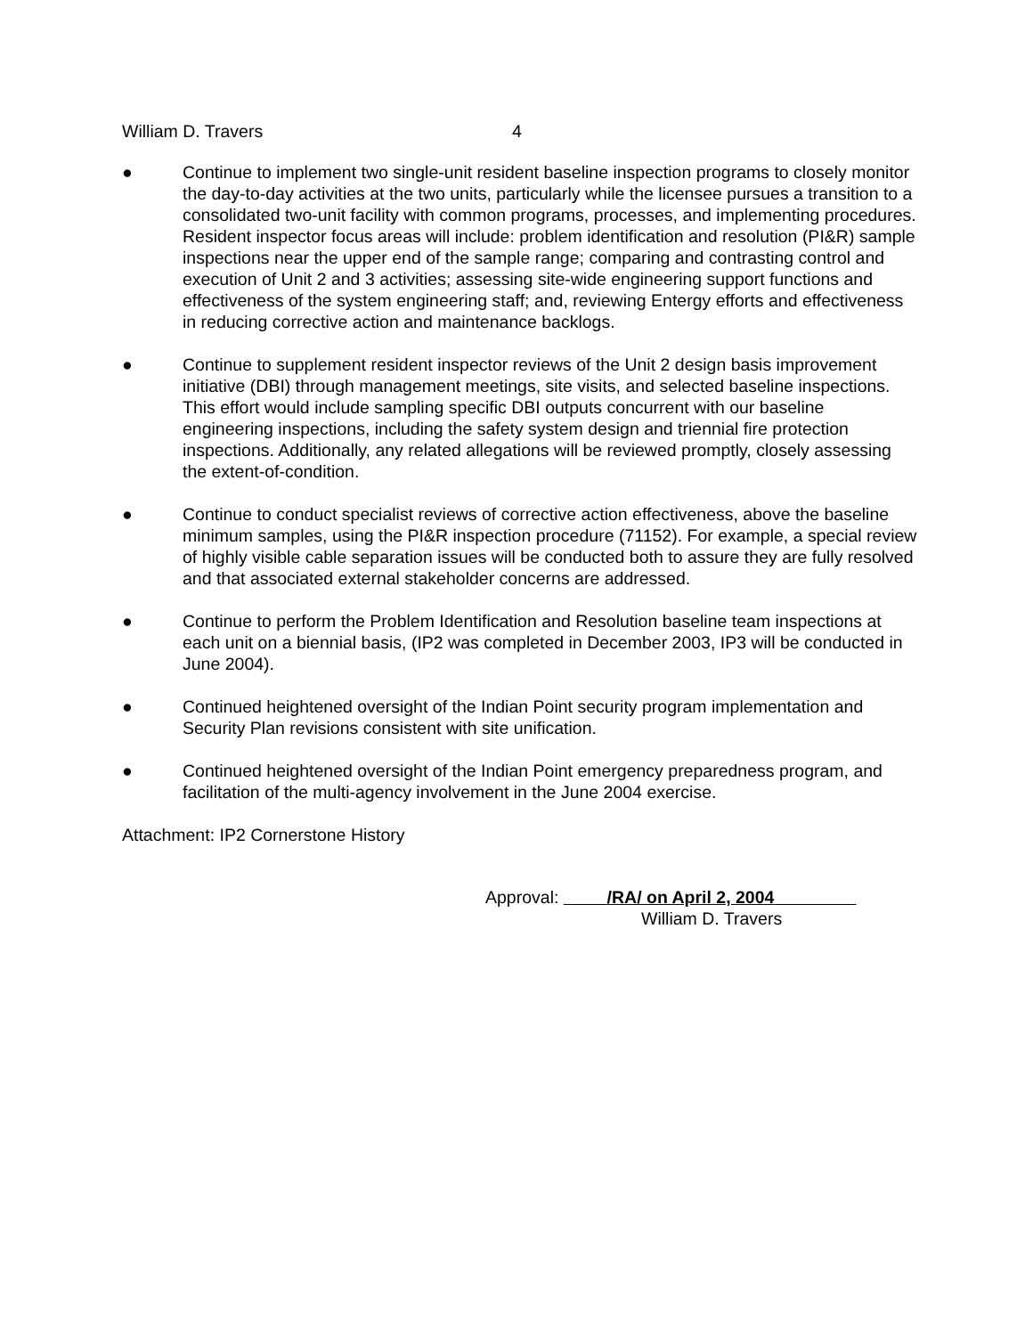William D. Travers 4
● Continue to implement two single-unit resident baseline inspection programs to closely monitor the day-to-day activities at the two units, particularly while the licensee pursues a transition to a consolidated two-unit facility with common programs, processes, and implementing procedures. Resident inspector focus areas will include: problem identification and resolution (PI&R) sample inspections near the upper end of the sample range; comparing and contrasting control and execution of Unit 2 and 3 activities; assessing site-wide engineering support functions and effectiveness of the system engineering staff; and, reviewing Entergy efforts and effectiveness in reducing corrective action and maintenance backlogs.
● Continue to supplement resident inspector reviews of the Unit 2 design basis improvement initiative (DBI) through management meetings, site visits, and selected baseline inspections. This effort would include sampling specific DBI outputs concurrent with our baseline engineering inspections, including the safety system design and triennial fire protection inspections. Additionally, any related allegations will be reviewed promptly, closely assessing the extent-of-condition.
● Continue to conduct specialist reviews of corrective action effectiveness, above the baseline minimum samples, using the PI&R inspection procedure (71152). For example, a special review of highly visible cable separation issues will be conducted both to assure they are fully resolved and that associated external stakeholder concerns are addressed.
● Continue to perform the Problem Identification and Resolution baseline team inspections at each unit on a biennial basis, (IP2 was completed in December 2003, IP3 will be conducted in June 2004).
● Continued heightened oversight of the Indian Point security program implementation and Security Plan revisions consistent with site unification.
● Continued heightened oversight of the Indian Point emergency preparedness program, and facilitation of the multi-agency involvement in the June 2004 exercise.
Attachment: IP2 Cornerstone History
Approval: /RA/ on April 2, 2004
William D. Travers